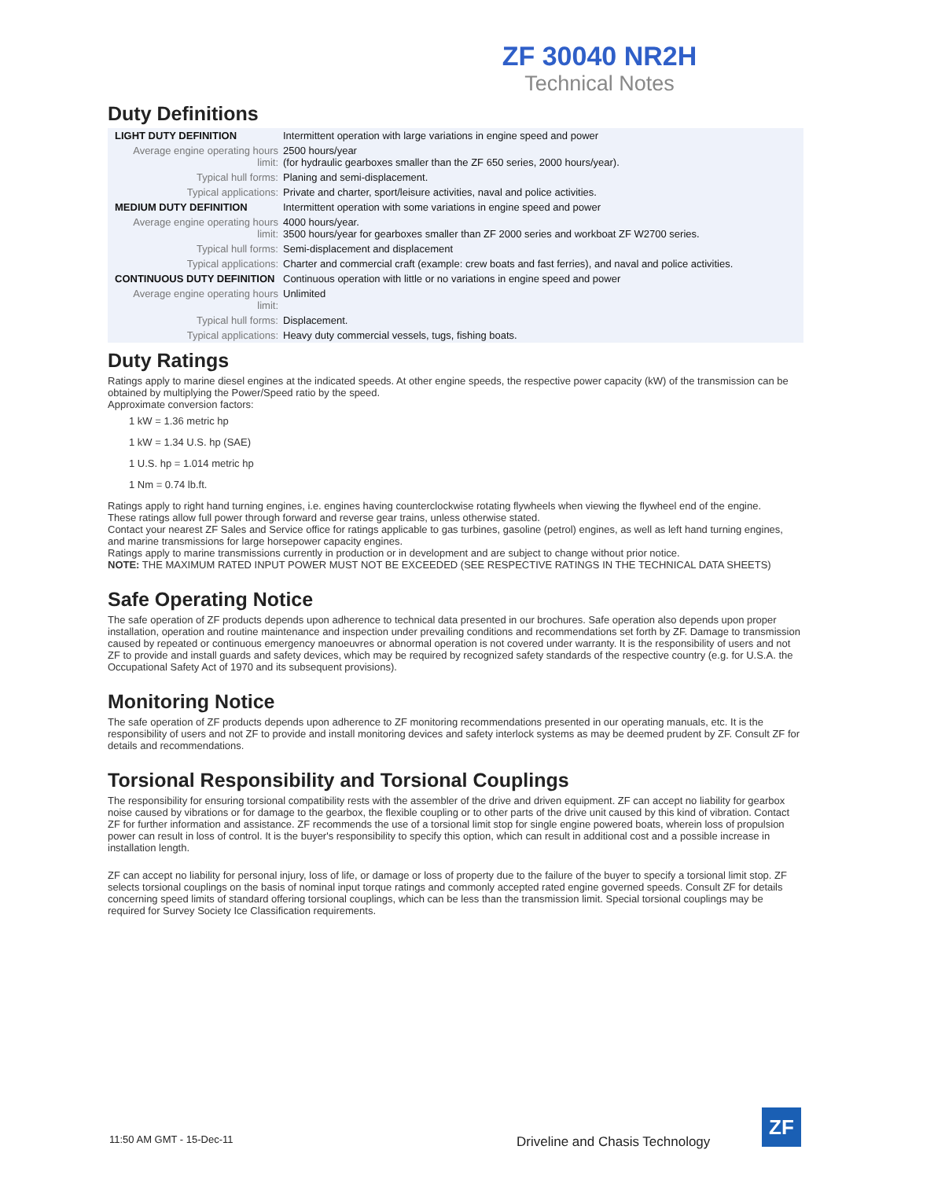ZF 30040 NR2H
Technical Notes
Duty Definitions
| LIGHT DUTY DEFINITION | Intermittent operation with large variations in engine speed and power |
| Average engine operating hours limit: | 2500 hours/year (for hydraulic gearboxes smaller than the ZF 650 series, 2000 hours/year). |
| Typical hull forms: | Planing and semi-displacement. |
| Typical applications: | Private and charter, sport/leisure activities, naval and police activities. |
| MEDIUM DUTY DEFINITION | Intermittent operation with some variations in engine speed and power |
| Average engine operating hours limit: | 4000 hours/year. 3500 hours/year for gearboxes smaller than ZF 2000 series and workboat ZF W2700 series. |
| Typical hull forms: | Semi-displacement and displacement |
| Typical applications: | Charter and commercial craft (example: crew boats and fast ferries), and naval and police activities. |
| CONTINUOUS DUTY DEFINITION | Continuous operation with little or no variations in engine speed and power |
| Average engine operating hours limit: | Unlimited |
| Typical hull forms: | Displacement. |
| Typical applications: | Heavy duty commercial vessels, tugs, fishing boats. |
Duty Ratings
Ratings apply to marine diesel engines at the indicated speeds. At other engine speeds, the respective power capacity (kW) of the transmission can be obtained by multiplying the Power/Speed ratio by the speed.
Approximate conversion factors:
1 kW = 1.36 metric hp
1 kW = 1.34 U.S. hp (SAE)
1 U.S. hp = 1.014 metric hp
1 Nm = 0.74 lb.ft.
Ratings apply to right hand turning engines, i.e. engines having counterclockwise rotating flywheels when viewing the flywheel end of the engine.
These ratings allow full power through forward and reverse gear trains, unless otherwise stated.
Contact your nearest ZF Sales and Service office for ratings applicable to gas turbines, gasoline (petrol) engines, as well as left hand turning engines, and marine transmissions for large horsepower capacity engines.
Ratings apply to marine transmissions currently in production or in development and are subject to change without prior notice.
NOTE: THE MAXIMUM RATED INPUT POWER MUST NOT BE EXCEEDED (SEE RESPECTIVE RATINGS IN THE TECHNICAL DATA SHEETS)
Safe Operating Notice
The safe operation of ZF products depends upon adherence to technical data presented in our brochures. Safe operation also depends upon proper installation, operation and routine maintenance and inspection under prevailing conditions and recommendations set forth by ZF. Damage to transmission caused by repeated or continuous emergency manoeuvres or abnormal operation is not covered under warranty. It is the responsibility of users and not ZF to provide and install guards and safety devices, which may be required by recognized safety standards of the respective country (e.g. for U.S.A. the Occupational Safety Act of 1970 and its subsequent provisions).
Monitoring Notice
The safe operation of ZF products depends upon adherence to ZF monitoring recommendations presented in our operating manuals, etc. It is the responsibility of users and not ZF to provide and install monitoring devices and safety interlock systems as may be deemed prudent by ZF. Consult ZF for details and recommendations.
Torsional Responsibility and Torsional Couplings
The responsibility for ensuring torsional compatibility rests with the assembler of the drive and driven equipment. ZF can accept no liability for gearbox noise caused by vibrations or for damage to the gearbox, the flexible coupling or to other parts of the drive unit caused by this kind of vibration. Contact ZF for further information and assistance. ZF recommends the use of a torsional limit stop for single engine powered boats, wherein loss of propulsion power can result in loss of control. It is the buyer's responsibility to specify this option, which can result in additional cost and a possible increase in installation length.
ZF can accept no liability for personal injury, loss of life, or damage or loss of property due to the failure of the buyer to specify a torsional limit stop. ZF selects torsional couplings on the basis of nominal input torque ratings and commonly accepted rated engine governed speeds. Consult ZF for details concerning speed limits of standard offering torsional couplings, which can be less than the transmission limit. Special torsional couplings may be required for Survey Society Ice Classification requirements.
11:50 AM GMT - 15-Dec-11
Driveline and Chasis Technology
ZF